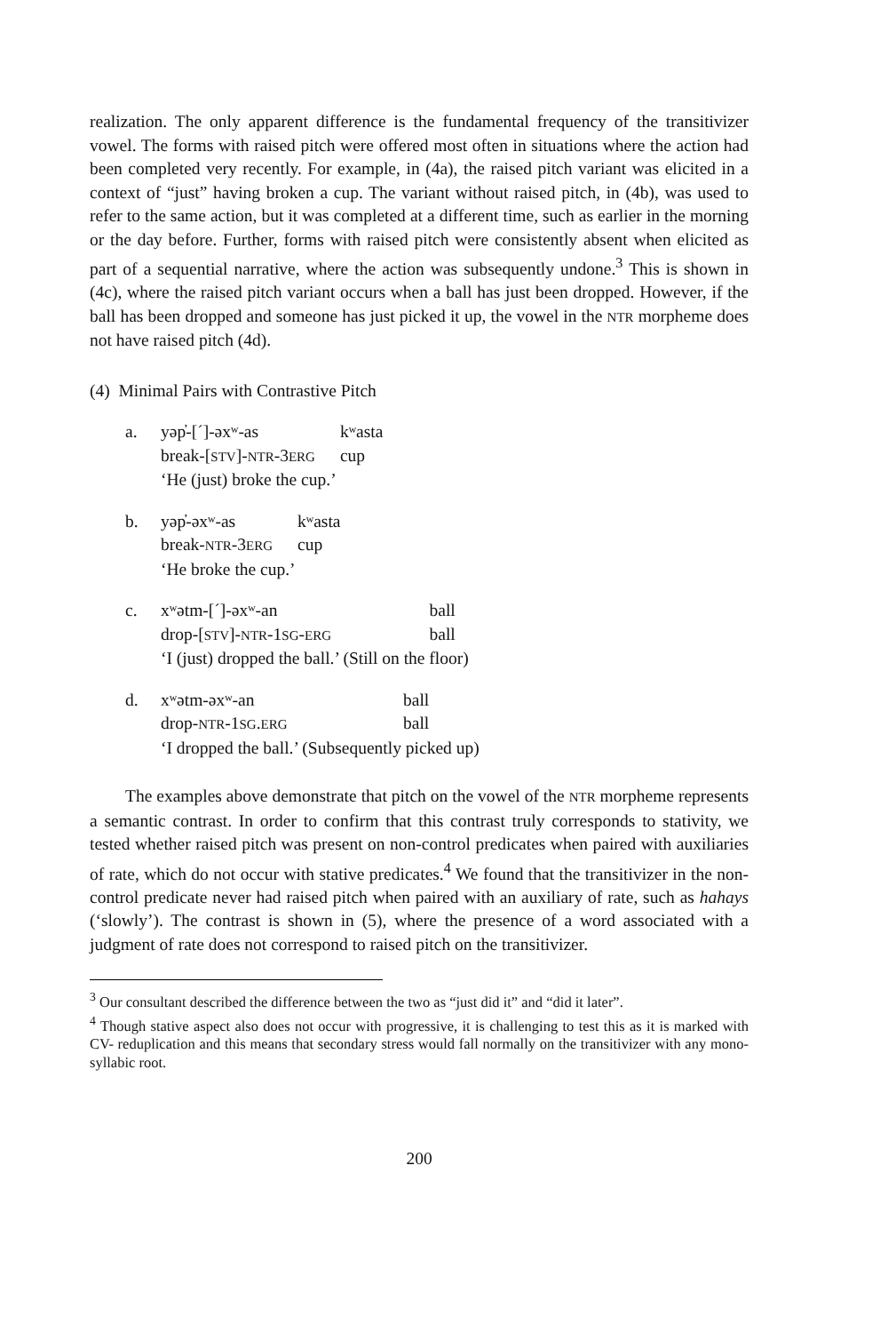realization. The only apparent difference is the fundamental frequency of the transitivizer vowel. The forms with raised pitch were offered most often in situations where the action had been completed very recently. For example, in (4a), the raised pitch variant was elicited in a context of “just” having broken a cup. The variant without raised pitch, in (4b), was used to refer to the same action, but it was completed at a different time, such as earlier in the morning or the day before. Further, forms with raised pitch were consistently absent when elicited as part of a sequential narrative, where the action was subsequently undone.<sup>3</sup> This is shown in (4c), where the raised pitch variant occurs when a ball has just been dropped. However, if the ball has been dropped and someone has just picked it up, the vowel in the NTR morpheme does not have raised pitch (4d).
(4) Minimal Pairs with Contrastive Pitch
| a. | yəp̓-[ˊ]-əxʷ-as break-[ STV ]- NTR -3 ERG | kʷasta cup |
| | ‘He (just) broke the cup.’ | |
| b. | yəp̓-əxʷ-as break- NTR -3 ERG | kʷasta cup |
| | ‘He broke the cup.’ | |
| c. | xʷətm-[ˊ]-əxʷ-an drop-[ STV ]- NTR -1 SG - ERG | ball ball |
| | ‘I (just) dropped the ball.’ (Still on the floor) | |
| d. | xʷətm-əxʷ-an drop- NTR -1 SG . ERG | ball ball |
| | ‘I dropped the ball.’ (Subsequently picked up) | |
The examples above demonstrate that pitch on the vowel of the NTR morpheme represents a semantic contrast. In order to confirm that this contrast truly corresponds to stativity, we tested whether raised pitch was present on non-control predicates when paired with auxiliaries of rate, which do not occur with stative predicates.<sup>4</sup> We found that the transitivizer in the non-control predicate never had raised pitch when paired with an auxiliary of rate, such as hahays (‘slowly’). The contrast is shown in (5), where the presence of a word associated with a judgment of rate does not correspond to raised pitch on the transitivizer.
<sup>3</sup> Our consultant described the difference between the two as “just did it” and “did it later”.
<sup>4</sup> Though stative aspect also does not occur with progressive, it is challenging to test this as it is marked with CV- reduplication and this means that secondary stress would fall normally on the transitivizer with any mono-syllabic root.
200